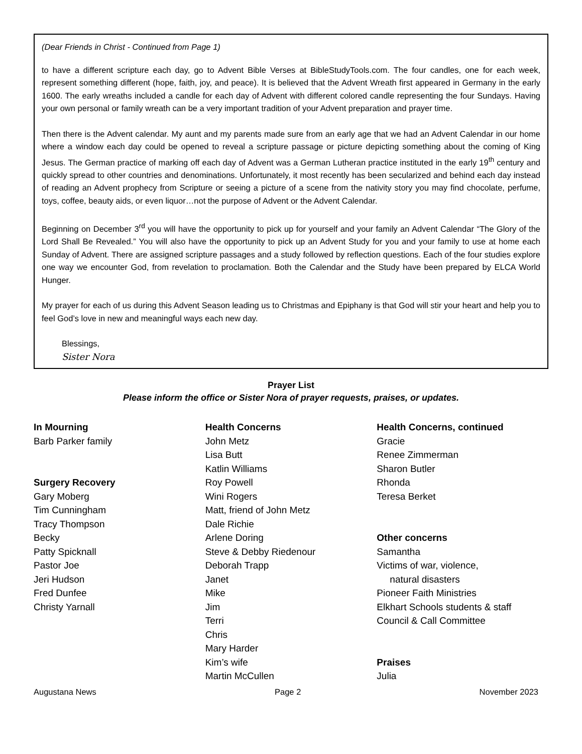(Dear Friends in Christ - Continued from Page 1)
to have a different scripture each day, go to Advent Bible Verses at BibleStudyTools.com. The four candles, one for each week, represent something different (hope, faith, joy, and peace). It is believed that the Advent Wreath first appeared in Germany in the early 1600. The early wreaths included a candle for each day of Advent with different colored candle representing the four Sundays. Having your own personal or family wreath can be a very important tradition of your Advent preparation and prayer time.
Then there is the Advent calendar. My aunt and my parents made sure from an early age that we had an Advent Calendar in our home where a window each day could be opened to reveal a scripture passage or picture depicting something about the coming of King Jesus. The German practice of marking off each day of Advent was a German Lutheran practice instituted in the early 19<sup>th</sup> century and quickly spread to other countries and denominations. Unfortunately, it most recently has been secularized and behind each day instead of reading an Advent prophecy from Scripture or seeing a picture of a scene from the nativity story you may find chocolate, perfume, toys, coffee, beauty aids, or even liquor…not the purpose of Advent or the Advent Calendar.
Beginning on December 3<sup>rd</sup> you will have the opportunity to pick up for yourself and your family an Advent Calendar “The Glory of the Lord Shall Be Revealed.” You will also have the opportunity to pick up an Advent Study for you and your family to use at home each Sunday of Advent. There are assigned scripture passages and a study followed by reflection questions. Each of the four studies explore one way we encounter God, from revelation to proclamation. Both the Calendar and the Study have been prepared by ELCA World Hunger.
My prayer for each of us during this Advent Season leading us to Christmas and Epiphany is that God will stir your heart and help you to feel God’s love in new and meaningful ways each new day.
Blessings,
Sister Nora
Prayer List
Please inform the office or Sister Nora of prayer requests, praises, or updates.
In Mourning
Barb Parker family
Surgery Recovery
Gary Moberg
Tim Cunningham
Tracy Thompson
Becky
Patty Spicknall
Pastor Joe
Jeri Hudson
Fred Dunfee
Christy Yarnall
Health Concerns
John Metz
Lisa Butt
Katlin Williams
Roy Powell
Wini Rogers
Matt, friend of John Metz
Dale Richie
Arlene Doring
Steve & Debby Riedenour
Deborah Trapp
Janet
Mike
Jim
Terri
Chris
Mary Harder
Kim’s wife
Martin McCullen
Health Concerns, continued
Gracie
Renee Zimmerman
Sharon Butler
Rhonda
Teresa Berket
Other concerns
Samantha
Victims of war, violence,
natural disasters
Pioneer Faith Ministries
Elkhart Schools students & staff
Council & Call Committee
Praises
Julia
Augustana News Page 2 November 2023